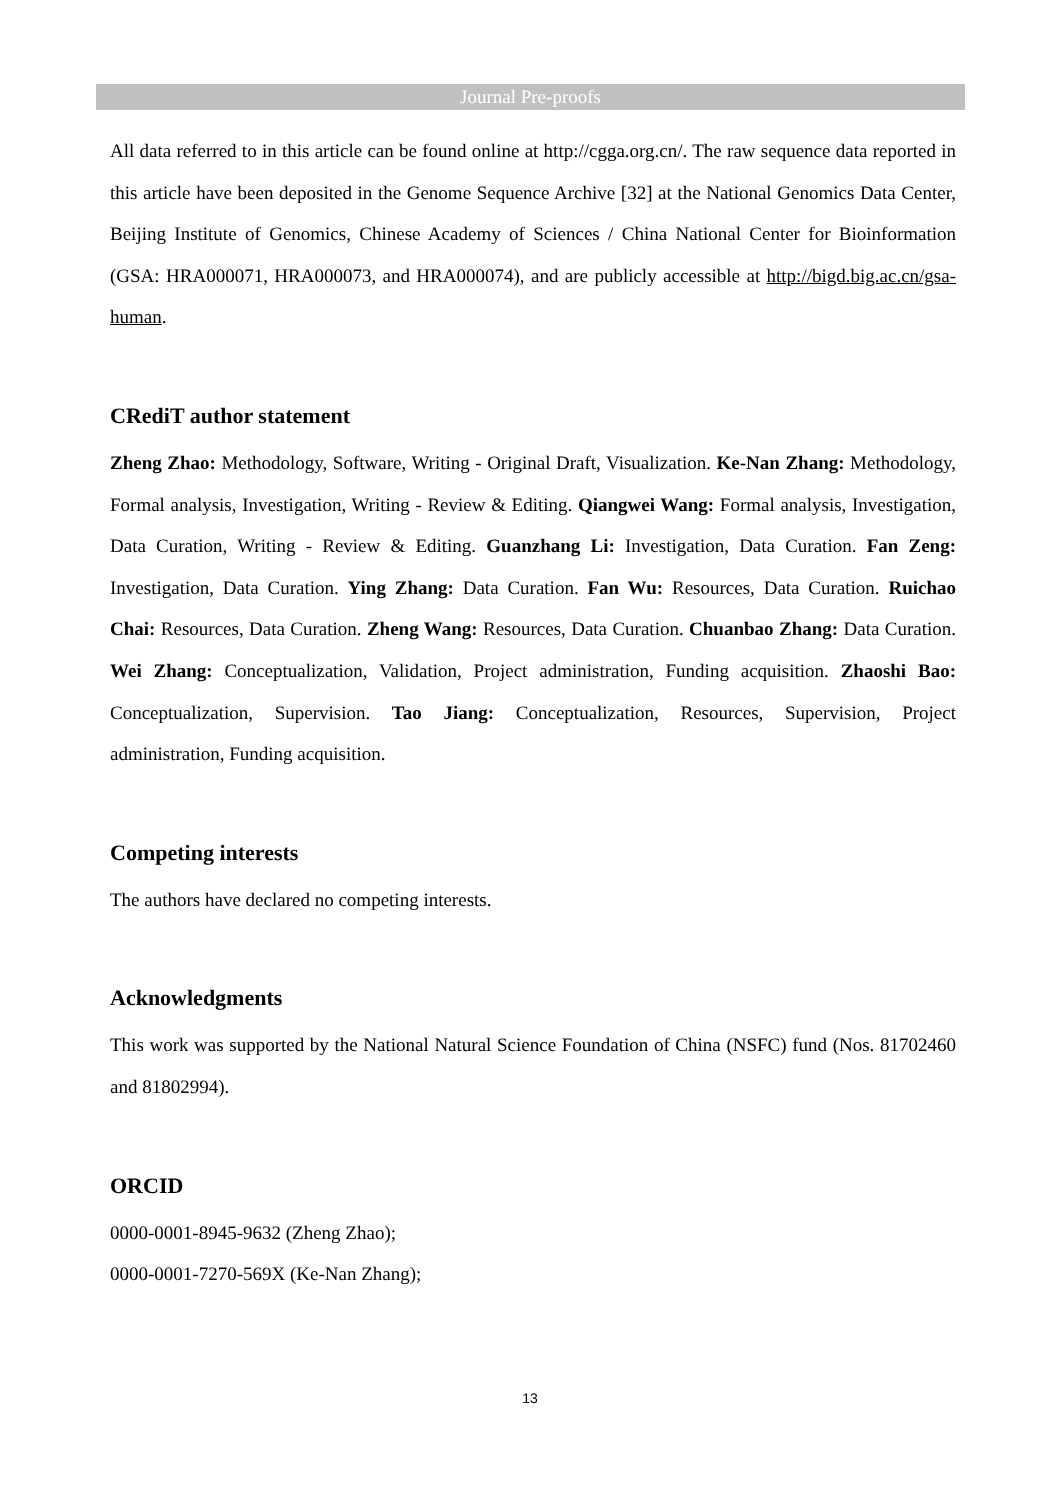Journal Pre-proofs
All data referred to in this article can be found online at http://cgga.org.cn/. The raw sequence data reported in this article have been deposited in the Genome Sequence Archive [32] at the National Genomics Data Center, Beijing Institute of Genomics, Chinese Academy of Sciences / China National Center for Bioinformation (GSA: HRA000071, HRA000073, and HRA000074), and are publicly accessible at http://bigd.big.ac.cn/gsa-human.
CRediT author statement
Zheng Zhao: Methodology, Software, Writing - Original Draft, Visualization. Ke-Nan Zhang: Methodology, Formal analysis, Investigation, Writing - Review & Editing. Qiangwei Wang: Formal analysis, Investigation, Data Curation, Writing - Review & Editing. Guanzhang Li: Investigation, Data Curation. Fan Zeng: Investigation, Data Curation. Ying Zhang: Data Curation. Fan Wu: Resources, Data Curation. Ruichao Chai: Resources, Data Curation. Zheng Wang: Resources, Data Curation. Chuanbao Zhang: Data Curation. Wei Zhang: Conceptualization, Validation, Project administration, Funding acquisition. Zhaoshi Bao: Conceptualization, Supervision. Tao Jiang: Conceptualization, Resources, Supervision, Project administration, Funding acquisition.
Competing interests
The authors have declared no competing interests.
Acknowledgments
This work was supported by the National Natural Science Foundation of China (NSFC) fund (Nos. 81702460 and 81802994).
ORCID
0000-0001-8945-9632 (Zheng Zhao);
0000-0001-7270-569X (Ke-Nan Zhang);
13